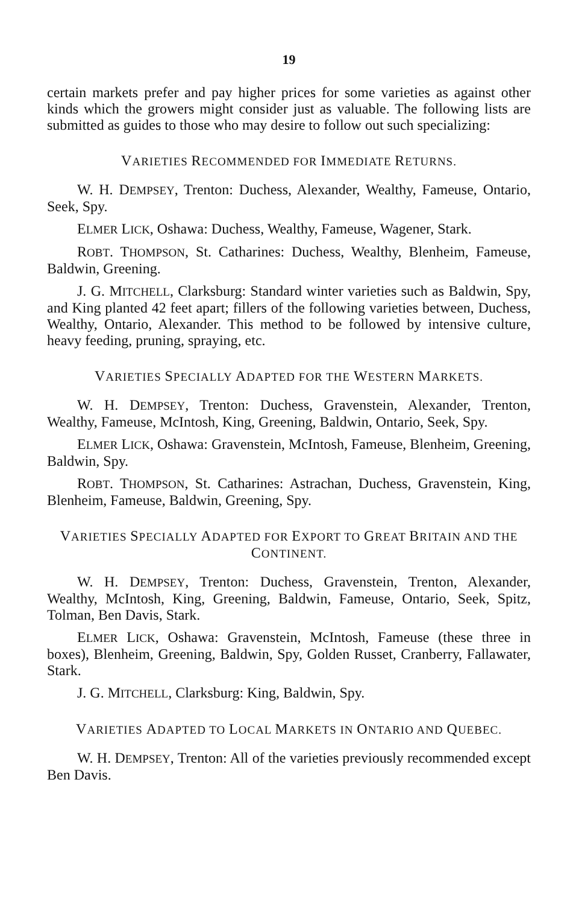19
certain markets prefer and pay higher prices for some varieties as against other kinds which the growers might consider just as valuable. The following lists are submitted as guides to those who may desire to follow out such specializing:
VARIETIES RECOMMENDED FOR IMMEDIATE RETURNS.
W. H. DEMPSEY, Trenton: Duchess, Alexander, Wealthy, Fameuse, Ontario, Seek, Spy.
ELMER LICK, Oshawa: Duchess, Wealthy, Fameuse, Wagener, Stark.
ROBT. THOMPSON, St. Catharines: Duchess, Wealthy, Blenheim, Fameuse, Baldwin, Greening.
J. G. MITCHELL, Clarksburg: Standard winter varieties such as Baldwin, Spy, and King planted 42 feet apart; fillers of the following varieties between, Duchess, Wealthy, Ontario, Alexander. This method to be followed by intensive culture, heavy feeding, pruning, spraying, etc.
VARIETIES SPECIALLY ADAPTED FOR THE WESTERN MARKETS.
W. H. DEMPSEY, Trenton: Duchess, Gravenstein, Alexander, Trenton, Wealthy, Fameuse, McIntosh, King, Greening, Baldwin, Ontario, Seek, Spy.
ELMER LICK, Oshawa: Gravenstein, McIntosh, Fameuse, Blenheim, Greening, Baldwin, Spy.
ROBT. THOMPSON, St. Catharines: Astrachan, Duchess, Gravenstein, King, Blenheim, Fameuse, Baldwin, Greening, Spy.
VARIETIES SPECIALLY ADAPTED FOR EXPORT TO GREAT BRITAIN AND THE CONTINENT.
W. H. DEMPSEY, Trenton: Duchess, Gravenstein, Trenton, Alexander, Wealthy, McIntosh, King, Greening, Baldwin, Fameuse, Ontario, Seek, Spitz, Tolman, Ben Davis, Stark.
ELMER LICK, Oshawa: Gravenstein, McIntosh, Fameuse (these three in boxes), Blenheim, Greening, Baldwin, Spy, Golden Russet, Cranberry, Fallawater, Stark.
J. G. MITCHELL, Clarksburg: King, Baldwin, Spy.
VARIETIES ADAPTED TO LOCAL MARKETS IN ONTARIO AND QUEBEC.
W. H. DEMPSEY, Trenton: All of the varieties previously recommended except Ben Davis.